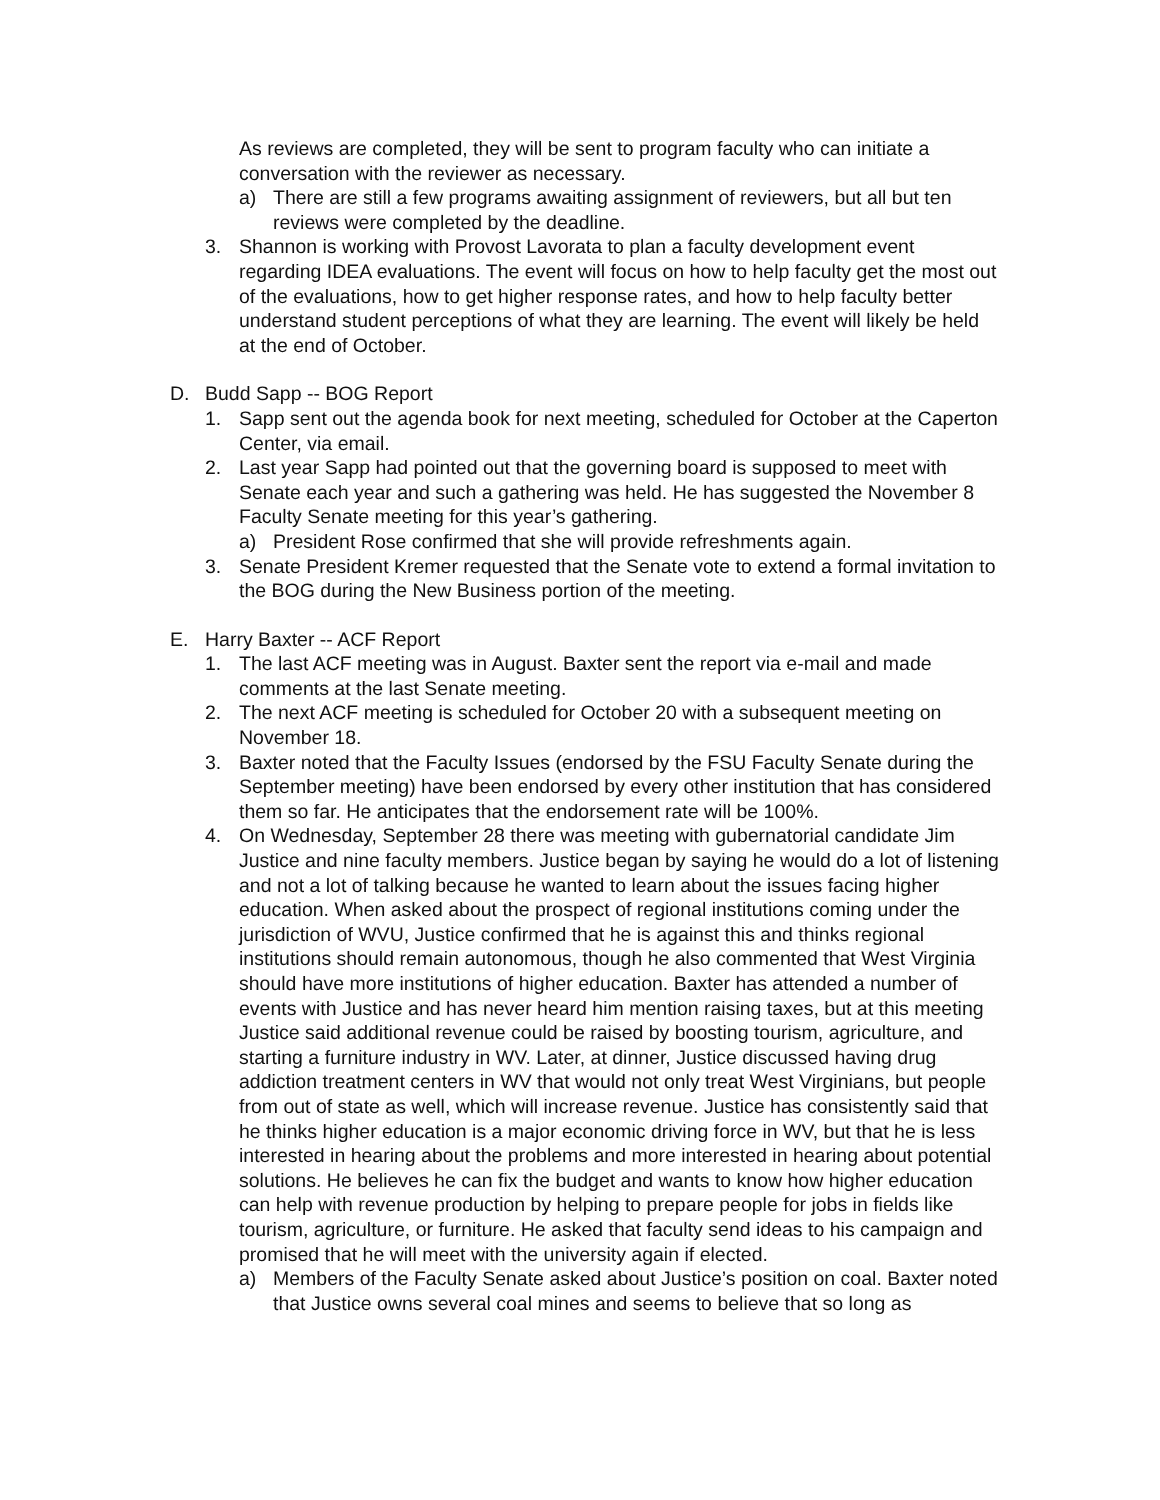As reviews are completed, they will be sent to program faculty who can initiate a conversation with the reviewer as necessary.
a) There are still a few programs awaiting assignment of reviewers, but all but ten reviews were completed by the deadline.
3. Shannon is working with Provost Lavorata to plan a faculty development event regarding IDEA evaluations. The event will focus on how to help faculty get the most out of the evaluations, how to get higher response rates, and how to help faculty better understand student perceptions of what they are learning. The event will likely be held at the end of October.
D. Budd Sapp -- BOG Report
1. Sapp sent out the agenda book for next meeting, scheduled for October at the Caperton Center, via email.
2. Last year Sapp had pointed out that the governing board is supposed to meet with Senate each year and such a gathering was held. He has suggested the November 8 Faculty Senate meeting for this year’s gathering.
a) President Rose confirmed that she will provide refreshments again.
3. Senate President Kremer requested that the Senate vote to extend a formal invitation to the BOG during the New Business portion of the meeting.
E. Harry Baxter -- ACF Report
1. The last ACF meeting was in August. Baxter sent the report via e-mail and made comments at the last Senate meeting.
2. The next ACF meeting is scheduled for October 20 with a subsequent meeting on November 18.
3. Baxter noted that the Faculty Issues (endorsed by the FSU Faculty Senate during the September meeting) have been endorsed by every other institution that has considered them so far. He anticipates that the endorsement rate will be 100%.
4. On Wednesday, September 28 there was meeting with gubernatorial candidate Jim Justice and nine faculty members. Justice began by saying he would do a lot of listening and not a lot of talking because he wanted to learn about the issues facing higher education. When asked about the prospect of regional institutions coming under the jurisdiction of WVU, Justice confirmed that he is against this and thinks regional institutions should remain autonomous, though he also commented that West Virginia should have more institutions of higher education. Baxter has attended a number of events with Justice and has never heard him mention raising taxes, but at this meeting Justice said additional revenue could be raised by boosting tourism, agriculture, and starting a furniture industry in WV. Later, at dinner, Justice discussed having drug addiction treatment centers in WV that would not only treat West Virginians, but people from out of state as well, which will increase revenue. Justice has consistently said that he thinks higher education is a major economic driving force in WV, but that he is less interested in hearing about the problems and more interested in hearing about potential solutions. He believes he can fix the budget and wants to know how higher education can help with revenue production by helping to prepare people for jobs in fields like tourism, agriculture, or furniture. He asked that faculty send ideas to his campaign and promised that he will meet with the university again if elected.
a) Members of the Faculty Senate asked about Justice’s position on coal. Baxter noted that Justice owns several coal mines and seems to believe that so long as